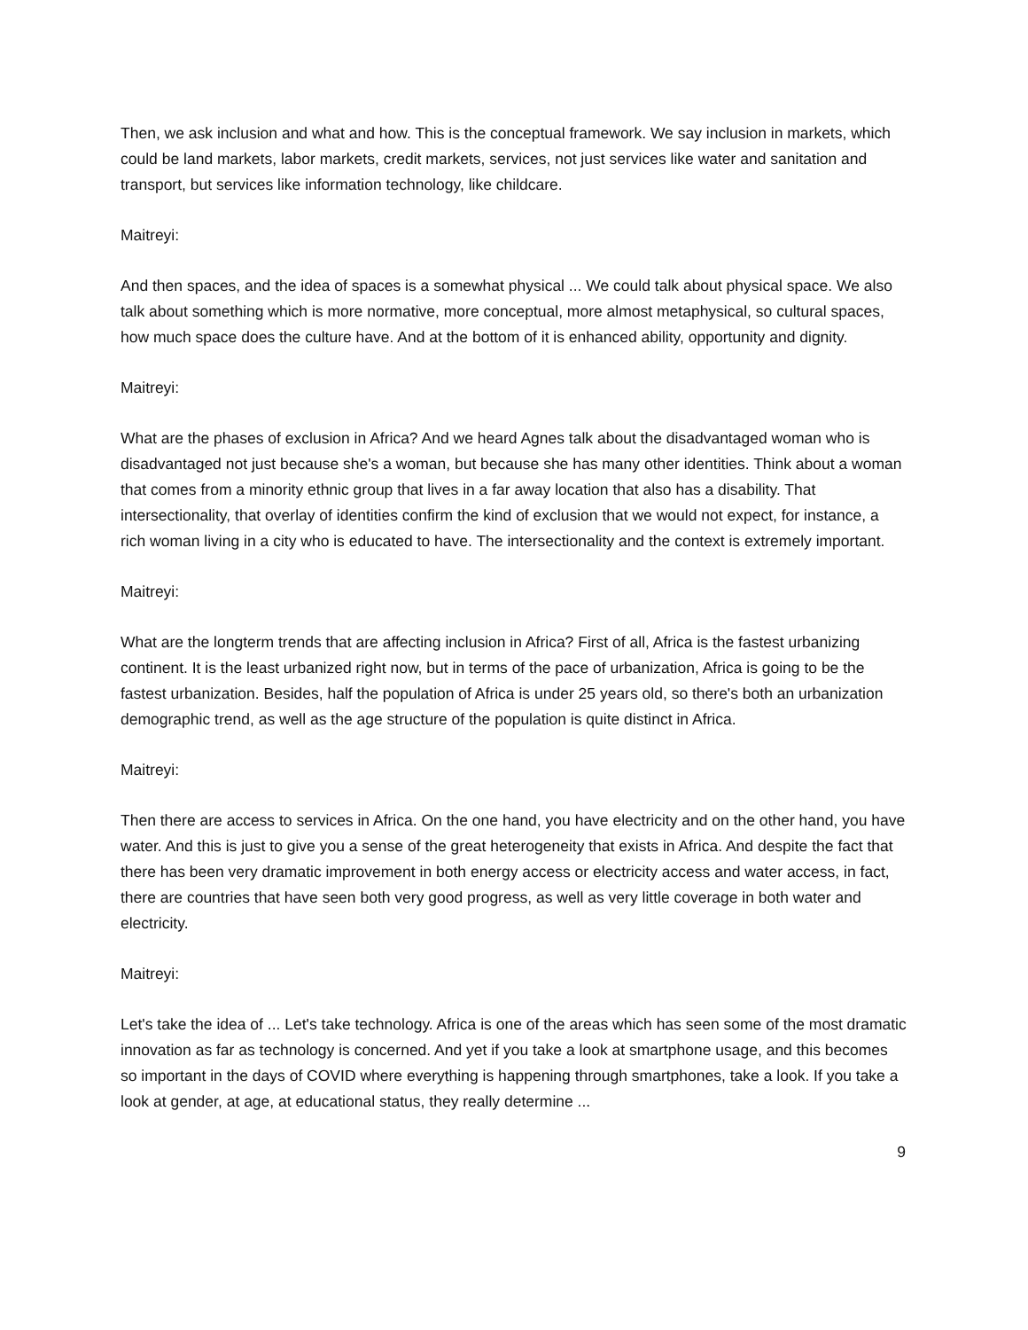Then, we ask inclusion and what and how. This is the conceptual framework. We say inclusion in markets, which could be land markets, labor markets, credit markets, services, not just services like water and sanitation and transport, but services like information technology, like childcare.
Maitreyi:
And then spaces, and the idea of spaces is a somewhat physical ... We could talk about physical space. We also talk about something which is more normative, more conceptual, more almost metaphysical, so cultural spaces, how much space does the culture have. And at the bottom of it is enhanced ability, opportunity and dignity.
Maitreyi:
What are the phases of exclusion in Africa? And we heard Agnes talk about the disadvantaged woman who is disadvantaged not just because she's a woman, but because she has many other identities. Think about a woman that comes from a minority ethnic group that lives in a far away location that also has a disability. That intersectionality, that overlay of identities confirm the kind of exclusion that we would not expect, for instance, a rich woman living in a city who is educated to have. The intersectionality and the context is extremely important.
Maitreyi:
What are the longterm trends that are affecting inclusion in Africa? First of all, Africa is the fastest urbanizing continent. It is the least urbanized right now, but in terms of the pace of urbanization, Africa is going to be the fastest urbanization. Besides, half the population of Africa is under 25 years old, so there's both an urbanization demographic trend, as well as the age structure of the population is quite distinct in Africa.
Maitreyi:
Then there are access to services in Africa. On the one hand, you have electricity and on the other hand, you have water. And this is just to give you a sense of the great heterogeneity that exists in Africa. And despite the fact that there has been very dramatic improvement in both energy access or electricity access and water access, in fact, there are countries that have seen both very good progress, as well as very little coverage in both water and electricity.
Maitreyi:
Let's take the idea of ... Let's take technology. Africa is one of the areas which has seen some of the most dramatic innovation as far as technology is concerned. And yet if you take a look at smartphone usage, and this becomes so important in the days of COVID where everything is happening through smartphones, take a look. If you take a look at gender, at age, at educational status, they really determine ...
9